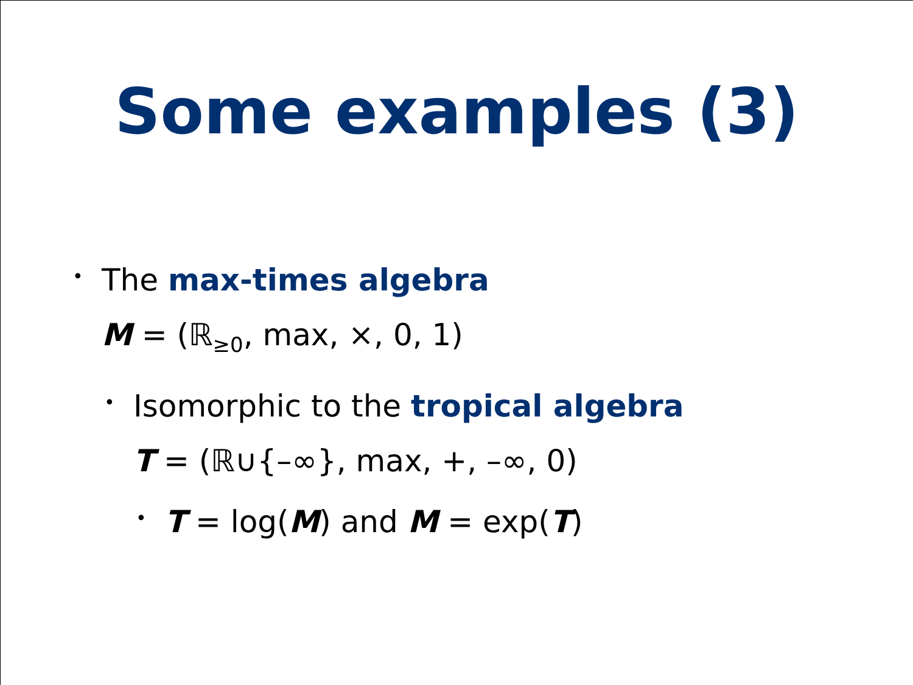Some examples (3)
•
The max-times algebra
M = (ℝ<sub>≥0</sub>, max, ×, 0, 1)
•
Isomorphic to the tropical algebra
T = (ℝ∪{–∞}, max, +, –∞, 0)
•
T = log(M) and M = exp(T)